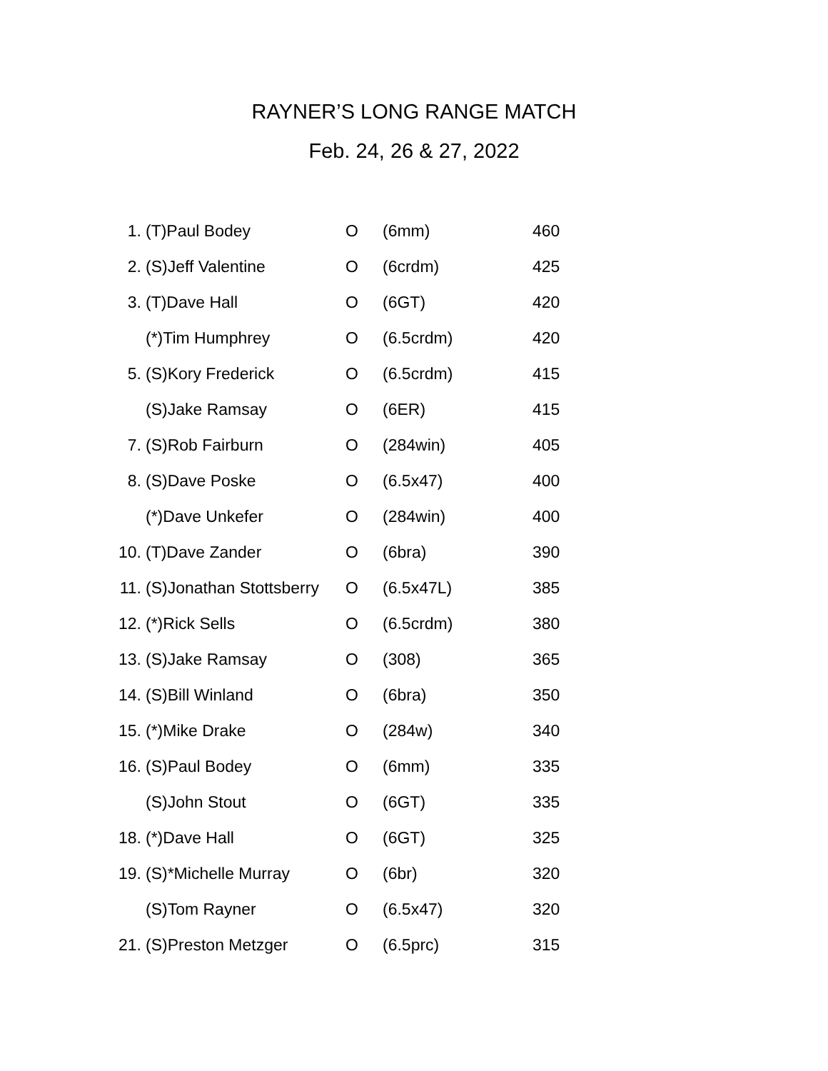RAYNER’S LONG RANGE MATCH
Feb. 24, 26 & 27, 2022
| 1. | (T)Paul Bodey | O | (6mm) | 460 |
| 2. | (S)Jeff Valentine | O | (6crdm) | 425 |
| 3. | (T)Dave Hall | O | (6GT) | 420 |
| | (*)Tim Humphrey | O | (6.5crdm) | 420 |
| 5. | (S)Kory Frederick | O | (6.5crdm) | 415 |
| | (S)Jake Ramsay | O | (6ER) | 415 |
| 7. | (S)Rob Fairburn | O | (284win) | 405 |
| 8. | (S)Dave Poske | O | (6.5x47) | 400 |
| | (*)Dave Unkefer | O | (284win) | 400 |
| 10. | (T)Dave Zander | O | (6bra) | 390 |
| 11. | (S)Jonathan Stottsberry | O | (6.5x47L) | 385 |
| 12. | (*)Rick Sells | O | (6.5crdm) | 380 |
| 13. | (S)Jake Ramsay | O | (308) | 365 |
| 14. | (S)Bill Winland | O | (6bra) | 350 |
| 15. | (*)Mike Drake | O | (284w) | 340 |
| 16. | (S)Paul Bodey | O | (6mm) | 335 |
| | (S)John Stout | O | (6GT) | 335 |
| 18. | (*)Dave Hall | O | (6GT) | 325 |
| 19. | (S)*Michelle Murray | O | (6br) | 320 |
| | (S)Tom Rayner | O | (6.5x47) | 320 |
| 21. | (S)Preston Metzger | O | (6.5prc) | 315 |